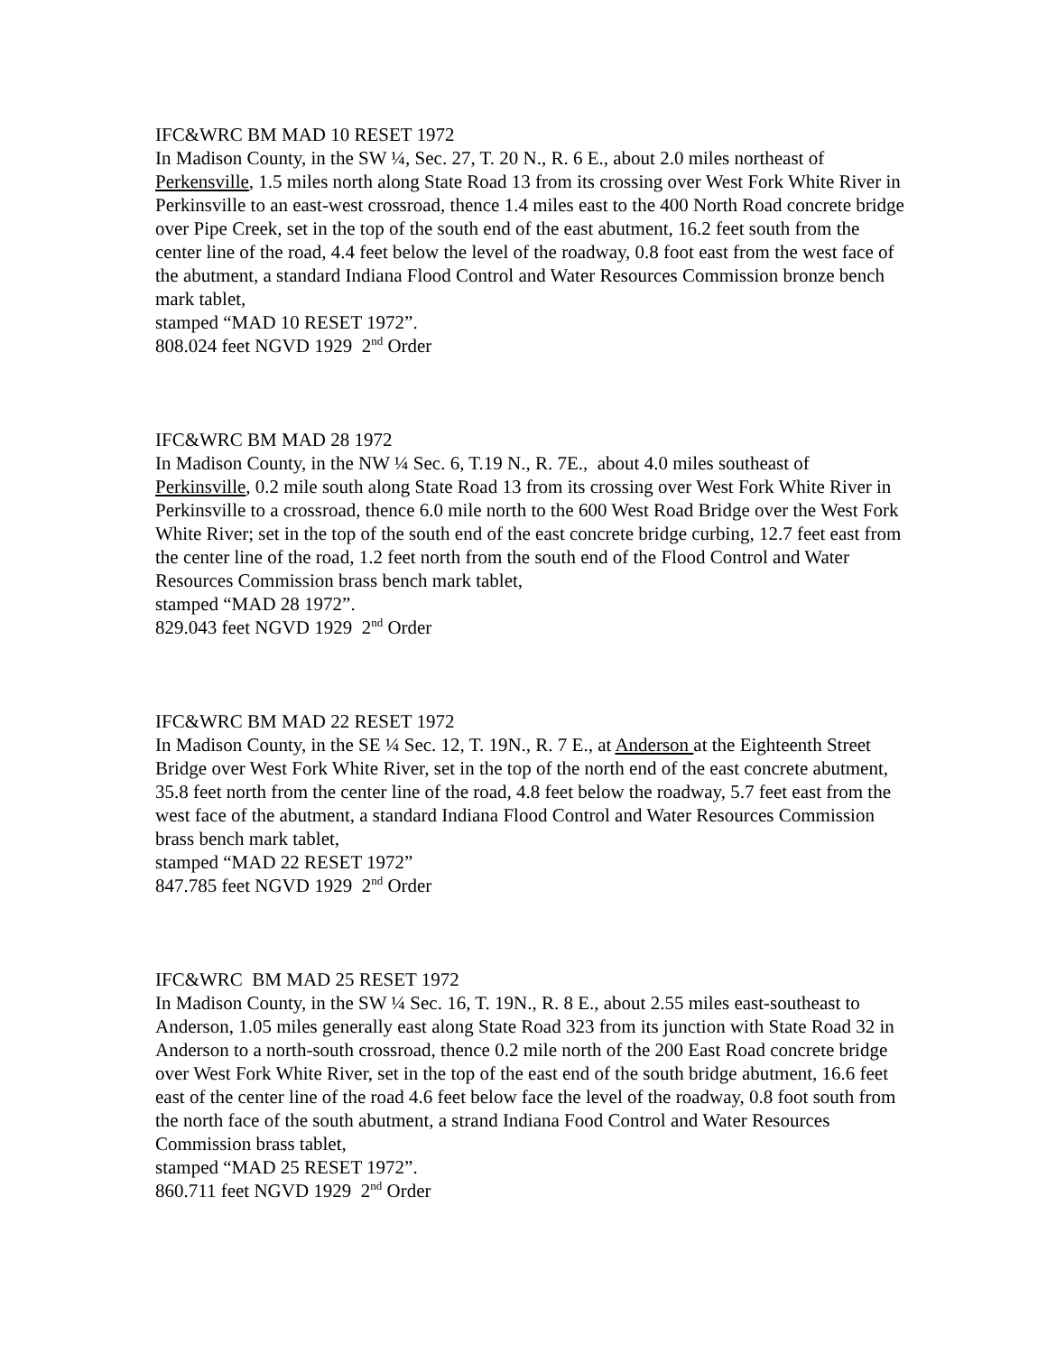IFC&WRC BM MAD 10 RESET 1972
In Madison County, in the SW ¼, Sec. 27, T. 20 N., R. 6 E., about 2.0 miles northeast of Perkensville, 1.5 miles north along State Road 13 from its crossing over West Fork White River in Perkinsville to an east-west crossroad, thence 1.4 miles east to the 400 North Road concrete bridge over Pipe Creek, set in the top of the south end of the east abutment, 16.2 feet south from the center line of the road, 4.4 feet below the level of the roadway, 0.8 foot east from the west face of the abutment, a standard Indiana Flood Control and Water Resources Commission bronze bench mark tablet,
stamped “MAD 10 RESET 1972”.
808.024 feet NGVD 1929 2<sup>nd</sup> Order
IFC&WRC BM MAD 28 1972
In Madison County, in the NW ¼ Sec. 6, T.19 N., R. 7E., about 4.0 miles southeast of Perkinsville, 0.2 mile south along State Road 13 from its crossing over West Fork White River in Perkinsville to a crossroad, thence 6.0 mile north to the 600 West Road Bridge over the West Fork White River; set in the top of the south end of the east concrete bridge curbing, 12.7 feet east from the center line of the road, 1.2 feet north from the south end of the Flood Control and Water Resources Commission brass bench mark tablet,
stamped “MAD 28 1972”.
829.043 feet NGVD 1929 2<sup>nd</sup> Order
IFC&WRC BM MAD 22 RESET 1972
In Madison County, in the SE ¼ Sec. 12, T. 19N., R. 7 E., at Anderson at the Eighteenth Street Bridge over West Fork White River, set in the top of the north end of the east concrete abutment, 35.8 feet north from the center line of the road, 4.8 feet below the roadway, 5.7 feet east from the west face of the abutment, a standard Indiana Flood Control and Water Resources Commission brass bench mark tablet,
stamped “MAD 22 RESET 1972”
847.785 feet NGVD 1929 2<sup>nd</sup> Order
IFC&WRC BM MAD 25 RESET 1972
In Madison County, in the SW ¼ Sec. 16, T. 19N., R. 8 E., about 2.55 miles east-southeast to Anderson, 1.05 miles generally east along State Road 323 from its junction with State Road 32 in Anderson to a north-south crossroad, thence 0.2 mile north of the 200 East Road concrete bridge over West Fork White River, set in the top of the east end of the south bridge abutment, 16.6 feet east of the center line of the road 4.6 feet below face the level of the roadway, 0.8 foot south from the north face of the south abutment, a strand Indiana Food Control and Water Resources Commission brass tablet,
stamped “MAD 25 RESET 1972”.
860.711 feet NGVD 1929 2<sup>nd</sup> Order